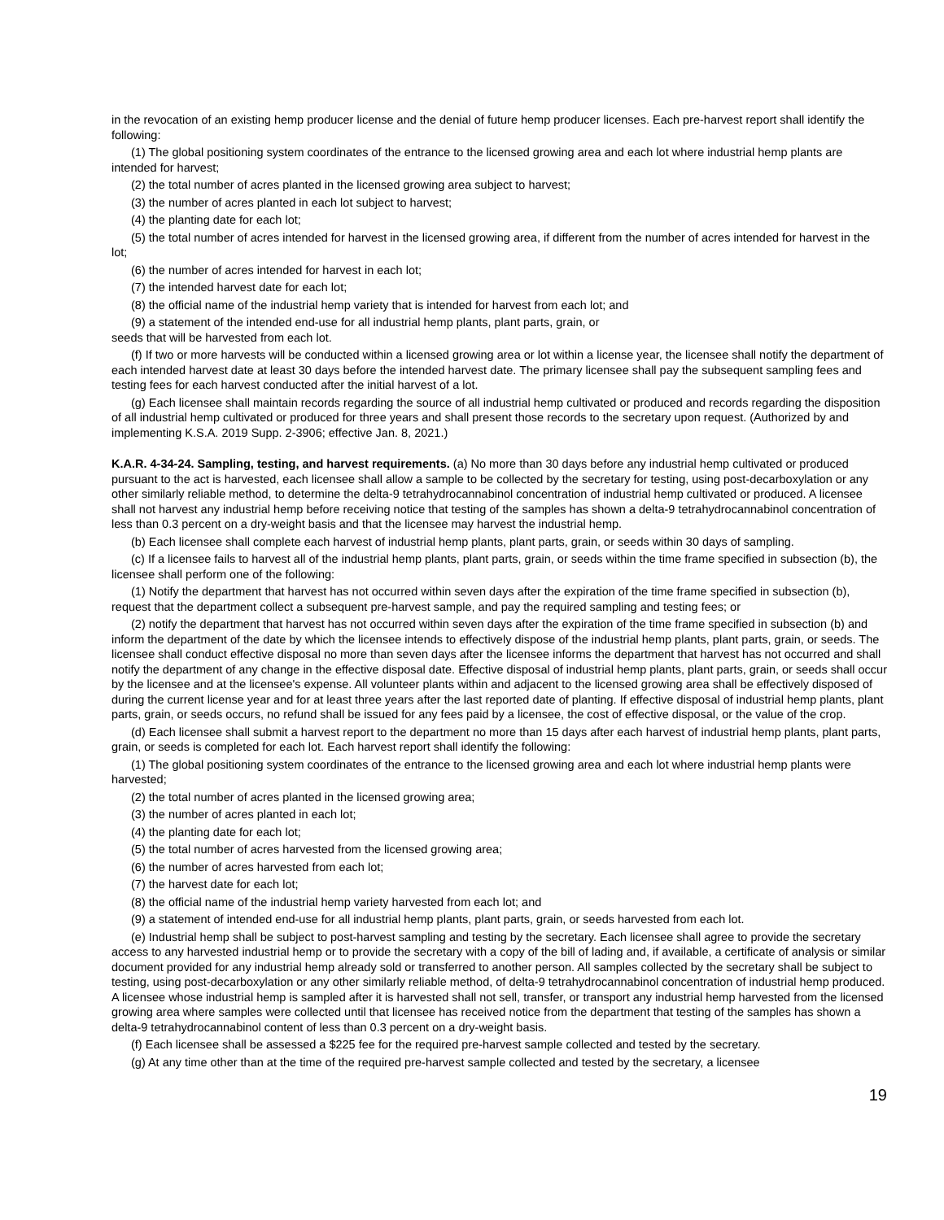in the revocation of an existing hemp producer license and the denial of future hemp producer licenses. Each pre-harvest report shall identify the following:
(1) The global positioning system coordinates of the entrance to the licensed growing area and each lot where industrial hemp plants are intended for harvest;
(2) the total number of acres planted in the licensed growing area subject to harvest;
(3) the number of acres planted in each lot subject to harvest;
(4) the planting date for each lot;
(5) the total number of acres intended for harvest in the licensed growing area, if different from the number of acres intended for harvest in the lot;
(6) the number of acres intended for harvest in each lot;
(7) the intended harvest date for each lot;
(8) the official name of the industrial hemp variety that is intended for harvest from each lot; and
(9) a statement of the intended end-use for all industrial hemp plants, plant parts, grain, or
seeds that will be harvested from each lot.
(f) If two or more harvests will be conducted within a licensed growing area or lot within a license year, the licensee shall notify the department of each intended harvest date at least 30 days before the intended harvest date. The primary licensee shall pay the subsequent sampling fees and testing fees for each harvest conducted after the initial harvest of a lot.
(g) Each licensee shall maintain records regarding the source of all industrial hemp cultivated or produced and records regarding the disposition of all industrial hemp cultivated or produced for three years and shall present those records to the secretary upon request. (Authorized by and implementing K.S.A. 2019 Supp. 2-3906; effective Jan. 8, 2021.)
K.A.R. 4-34-24. Sampling, testing, and harvest requirements. (a) No more than 30 days before any industrial hemp cultivated or produced pursuant to the act is harvested, each licensee shall allow a sample to be collected by the secretary for testing, using post-decarboxylation or any other similarly reliable method, to determine the delta-9 tetrahydrocannabinol concentration of industrial hemp cultivated or produced. A licensee shall not harvest any industrial hemp before receiving notice that testing of the samples has shown a delta-9 tetrahydrocannabinol concentration of less than 0.3 percent on a dry-weight basis and that the licensee may harvest the industrial hemp.
(b) Each licensee shall complete each harvest of industrial hemp plants, plant parts, grain, or seeds within 30 days of sampling.
(c) If a licensee fails to harvest all of the industrial hemp plants, plant parts, grain, or seeds within the time frame specified in subsection (b), the licensee shall perform one of the following:
(1) Notify the department that harvest has not occurred within seven days after the expiration of the time frame specified in subsection (b), request that the department collect a subsequent pre-harvest sample, and pay the required sampling and testing fees; or
(2) notify the department that harvest has not occurred within seven days after the expiration of the time frame specified in subsection (b) and inform the department of the date by which the licensee intends to effectively dispose of the industrial hemp plants, plant parts, grain, or seeds. The licensee shall conduct effective disposal no more than seven days after the licensee informs the department that harvest has not occurred and shall notify the department of any change in the effective disposal date. Effective disposal of industrial hemp plants, plant parts, grain, or seeds shall occur by the licensee and at the licensee's expense. All volunteer plants within and adjacent to the licensed growing area shall be effectively disposed of during the current license year and for at least three years after the last reported date of planting. If effective disposal of industrial hemp plants, plant parts, grain, or seeds occurs, no refund shall be issued for any fees paid by a licensee, the cost of effective disposal, or the value of the crop.
(d) Each licensee shall submit a harvest report to the department no more than 15 days after each harvest of industrial hemp plants, plant parts, grain, or seeds is completed for each lot. Each harvest report shall identify the following:
(1) The global positioning system coordinates of the entrance to the licensed growing area and each lot where industrial hemp plants were harvested;
(2) the total number of acres planted in the licensed growing area;
(3) the number of acres planted in each lot;
(4) the planting date for each lot;
(5) the total number of acres harvested from the licensed growing area;
(6) the number of acres harvested from each lot;
(7) the harvest date for each lot;
(8) the official name of the industrial hemp variety harvested from each lot; and
(9) a statement of intended end-use for all industrial hemp plants, plant parts, grain, or seeds harvested from each lot.
(e) Industrial hemp shall be subject to post-harvest sampling and testing by the secretary. Each licensee shall agree to provide the secretary access to any harvested industrial hemp or to provide the secretary with a copy of the bill of lading and, if available, a certificate of analysis or similar document provided for any industrial hemp already sold or transferred to another person. All samples collected by the secretary shall be subject to testing, using post-decarboxylation or any other similarly reliable method, of delta-9 tetrahydrocannabinol concentration of industrial hemp produced. A licensee whose industrial hemp is sampled after it is harvested shall not sell, transfer, or transport any industrial hemp harvested from the licensed growing area where samples were collected until that licensee has received notice from the department that testing of the samples has shown a delta-9 tetrahydrocannabinol content of less than 0.3 percent on a dry-weight basis.
(f) Each licensee shall be assessed a $225 fee for the required pre-harvest sample collected and tested by the secretary.
(g) At any time other than at the time of the required pre-harvest sample collected and tested by the secretary, a licensee
19